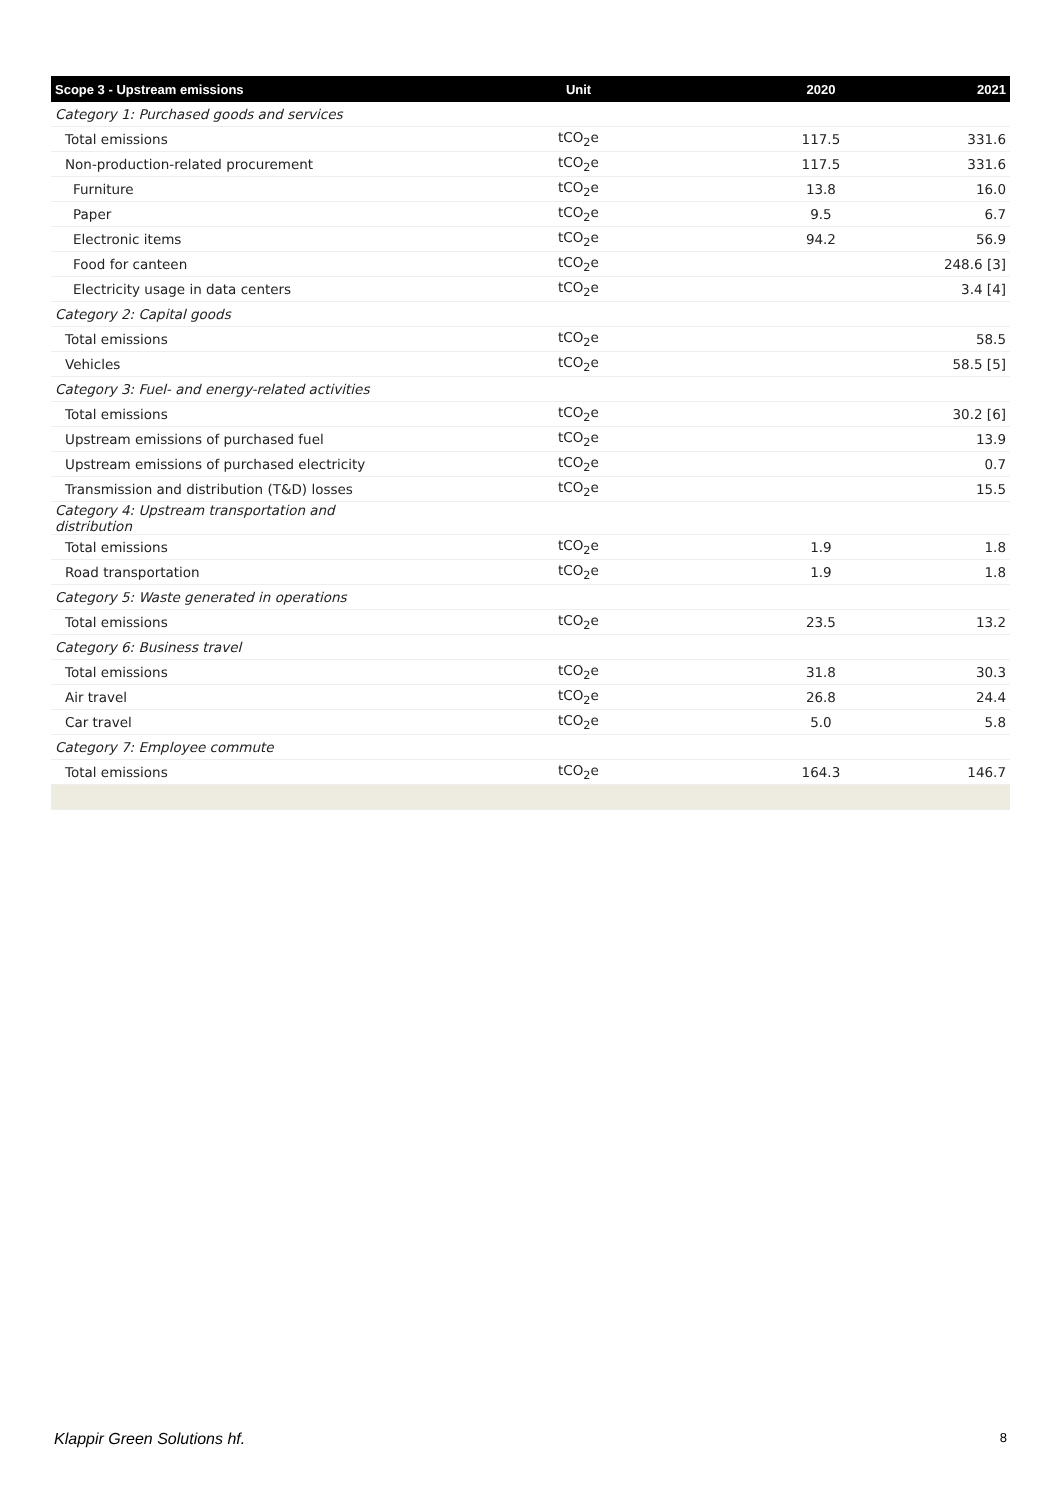| Scope 3 - Upstream emissions | Unit | 2020 | 2021 |
| --- | --- | --- | --- |
| Category 1: Purchased goods and services | | | |
| Total emissions | tCO<sub>2</sub>e | 117.5 | 331.6 |
| Non-production-related procurement | tCO<sub>2</sub>e | 117.5 | 331.6 |
| Furniture | tCO<sub>2</sub>e | 13.8 | 16.0 |
| Paper | tCO<sub>2</sub>e | 9.5 | 6.7 |
| Electronic items | tCO<sub>2</sub>e | 94.2 | 56.9 |
| Food for canteen | tCO<sub>2</sub>e | | 248.6 [3] |
| Electricity usage in data centers | tCO<sub>2</sub>e | | 3.4 [4] |
| Category 2: Capital goods | | | |
| Total emissions | tCO<sub>2</sub>e | | 58.5 |
| Vehicles | tCO<sub>2</sub>e | | 58.5 [5] |
| Category 3: Fuel- and energy-related activities | | | |
| Total emissions | tCO<sub>2</sub>e | | 30.2 [6] |
| Upstream emissions of purchased fuel | tCO<sub>2</sub>e | | 13.9 |
| Upstream emissions of purchased electricity | tCO<sub>2</sub>e | | 0.7 |
| Transmission and distribution (T&D) losses | tCO<sub>2</sub>e | | 15.5 |
| Category 4: Upstream transportation and distribution | | | |
| Total emissions | tCO<sub>2</sub>e | 1.9 | 1.8 |
| Road transportation | tCO<sub>2</sub>e | 1.9 | 1.8 |
| Category 5: Waste generated in operations | | | |
| Total emissions | tCO<sub>2</sub>e | 23.5 | 13.2 |
| Category 6: Business travel | | | |
| Total emissions | tCO<sub>2</sub>e | 31.8 | 30.3 |
| Air travel | tCO<sub>2</sub>e | 26.8 | 24.4 |
| Car travel | tCO<sub>2</sub>e | 5.0 | 5.8 |
| Category 7: Employee commute | | | |
| Total emissions | tCO<sub>2</sub>e | 164.3 | 146.7 |
Klappir Green Solutions hf. 8